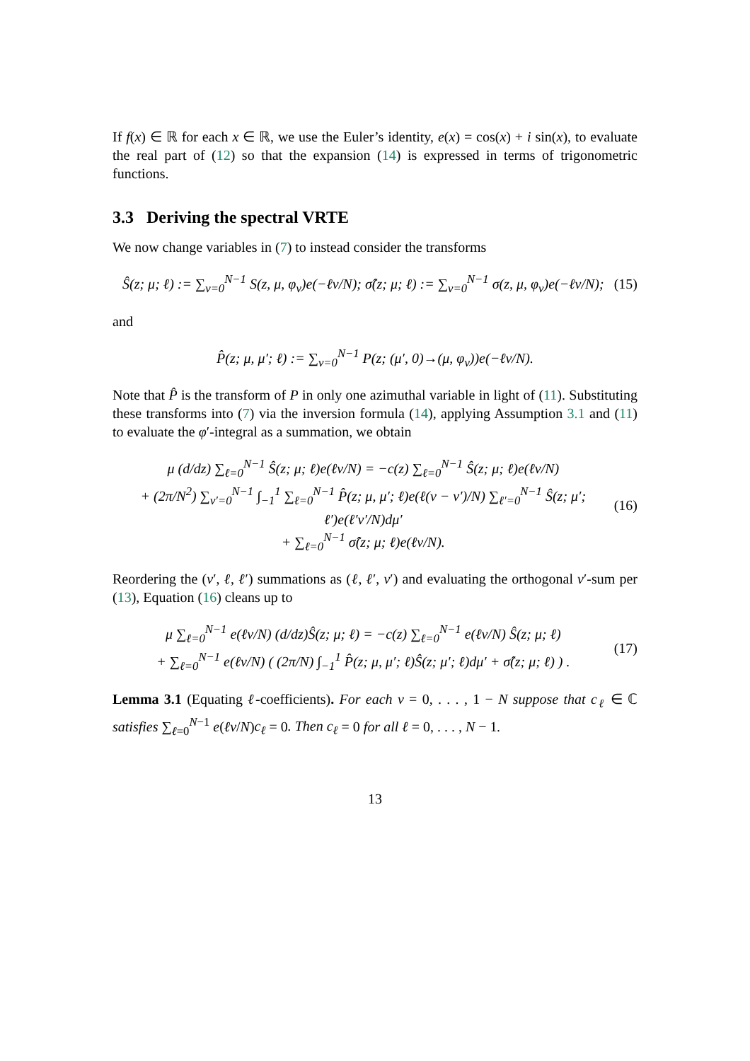If f(x) ∈ ℝ for each x ∈ ℝ, we use the Euler’s identity, e(x) = cos(x) + i sin(x), to evaluate the real part of (12) so that the expansion (14) is expressed in terms of trigonometric functions.
3.3 Deriving the spectral VRTE
We now change variables in (7) to instead consider the transforms
Ŝ(z; μ; ℓ) := ∑<sub>v=0</sub><sup>N−1</sup> S(z, μ, φ<sub>v</sub>)e(−ℓv/N); σ̂(z; μ; ℓ) := ∑<sub>v=0</sub><sup>N−1</sup> σ(z, μ, φ<sub>v</sub>)e(−ℓv/N); (15)
and
P̂(z; μ, μ′; ℓ) := ∑<sub>v=0</sub><sup>N−1</sup> P(z; (μ′, 0)→(μ, φ<sub>v</sub>))e(−ℓv/N).
Note that P̂ is the transform of P in only one azimuthal variable in light of (11). Substituting these transforms into (7) via the inversion formula (14), applying Assumption 3.1 and (11) to evaluate the φ′-integral as a summation, we obtain
μ (d/dz) ∑<sub>ℓ=0</sub><sup>N−1</sup> Ŝ(z; μ; ℓ)e(ℓv/N) = −c(z) ∑<sub>ℓ=0</sub><sup>N−1</sup> Ŝ(z; μ; ℓ)e(ℓv/N)
+ (2π/N<sup>2</sup>) ∑<sub>v′=0</sub><sup>N−1</sup> ∫<sub>−1</sub><sup>1</sup> ∑<sub>ℓ=0</sub><sup>N−1</sup> P̂(z; μ, μ′; ℓ)e(ℓ(v − v′)/N) ∑<sub>ℓ′=0</sub><sup>N−1</sup> Ŝ(z; μ′; ℓ′)e(ℓ′v′/N)dμ′
+ ∑<sub>ℓ=0</sub><sup>N−1</sup> σ̂(z; μ; ℓ)e(ℓv/N). (16)
Reordering the (v′, ℓ, ℓ′) summations as (ℓ, ℓ′, v′) and evaluating the orthogonal v′-sum per (13), Equation (16) cleans up to
μ ∑<sub>ℓ=0</sub><sup>N−1</sup> e(ℓv/N) (d/dz)Ŝ(z; μ; ℓ) = −c(z) ∑<sub>ℓ=0</sub><sup>N−1</sup> e(ℓv/N) Ŝ(z; μ; ℓ)
+ ∑<sub>ℓ=0</sub><sup>N−1</sup> e(ℓv/N) ( (2π/N) ∫<sub>−1</sub><sup>1</sup> P̂(z; μ, μ′; ℓ)Ŝ(z; μ′; ℓ)dμ′ + σ̂(z; μ; ℓ) ) . (17)
Lemma 3.1 (Equating ℓ-coefficients). For each v = 0, . . . , 1 − N suppose that c<sub>ℓ</sub> ∈ ℂ satisfies ∑<sub>ℓ=0</sub><sup>N−1</sup> e(ℓv/N)c<sub>ℓ</sub> = 0. Then c<sub>ℓ</sub> = 0 for all ℓ = 0, . . . , N − 1.
13